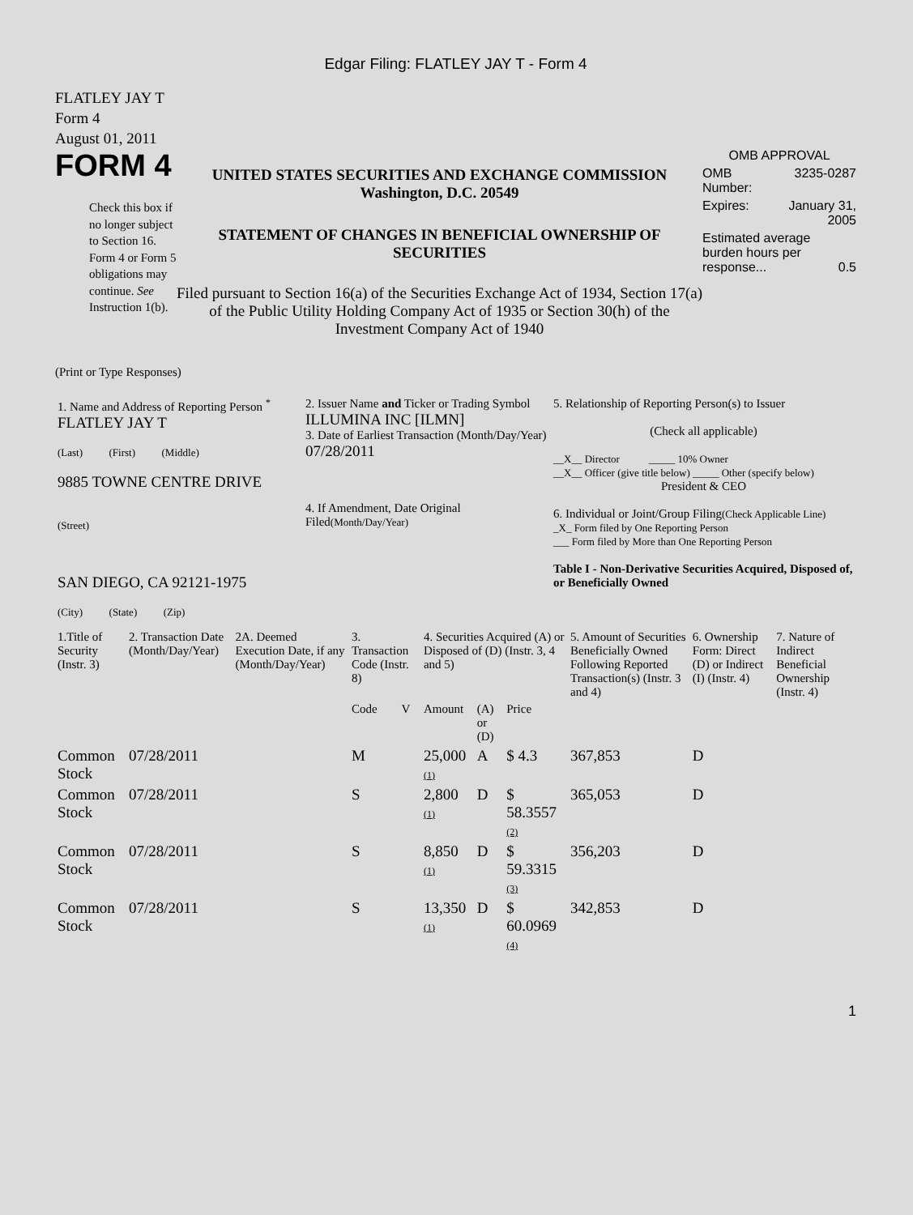Edgar Filing: FLATLEY JAY T - Form 4
FLATLEY JAY T
Form 4
August 01, 2011
FORM 4
Check this box if no longer subject to Section 16. Form 4 or Form 5 obligations may continue. See Instruction 1(b).
UNITED STATES SECURITIES AND EXCHANGE COMMISSION
Washington, D.C. 20549
STATEMENT OF CHANGES IN BENEFICIAL OWNERSHIP OF SECURITIES
Filed pursuant to Section 16(a) of the Securities Exchange Act of 1934, Section 17(a) of the Public Utility Holding Company Act of 1935 or Section 30(h) of the Investment Company Act of 1940
OMB APPROVAL
OMB
Number: 3235-0287
Expires: January 31,
2005
Estimated average burden hours per response... 0.5
(Print or Type Responses)
| 1. Name and Address of Reporting Person <sup>*</sup> FLATLEY JAY T (Last) (First) (Middle) 9885 TOWNE CENTRE DRIVE (Street) SAN DIEGO, CA 92121-1975 (City) (State) (Zip) | 2. Issuer Name and Ticker or Trading Symbol ILLUMINA INC [ILMN] 3. Date of Earliest Transaction (Month/Day/Year) 07/28/2011 4. If Amendment, Date Original Filed (Month/Day/Year) | 5. Relationship of Reporting Person(s) to Issuer (Check all applicable) __X__ Director _____ 10% Owner __X__ Officer (give title below) _____ Other (specify below) President & CEO 6. Individual or Joint/Group Filing (Check Applicable Line) _X_ Form filed by One Reporting Person ___ Form filed by More than One Reporting Person Table I - Non-Derivative Securities Acquired, Disposed of, or Beneficially Owned |
| 1.Title of Security (Instr. 3) | 2. Transaction Date (Month/Day/Year) | 2A. Deemed Execution Date, if any (Month/Day/Year) | 3. Transaction Code (Instr. 8) | | 4. Securities Acquired (A) or Disposed of (D) (Instr. 3, 4 and 5) | | | 5. Amount of Securities Beneficially Owned Following Reported Transaction(s) (Instr. 3 and 4) | 6. Ownership Form: Direct (D) or Indirect (I) (Instr. 4) | 7. Nature of Indirect Beneficial Ownership (Instr. 4) |
| --- | --- | --- | --- | --- | --- | --- | --- | --- | --- | --- |
| | | | Code | V | Amount | (A) or (D) | Price | | | |
| Common Stock | 07/28/2011 | | M | | 25,000 (1) | A | $ 4.3 | 367,853 | D | |
| Common Stock | 07/28/2011 | | S | | 2,800 (1) | D | $ 58.3557 (2) | 365,053 | D | |
| Common Stock | 07/28/2011 | | S | | 8,850 (1) | D | $ 59.3315 (3) | 356,203 | D | |
| Common Stock | 07/28/2011 | | S | | 13,350 (1) | D | $ 60.0969 (4) | 342,853 | D | |
1